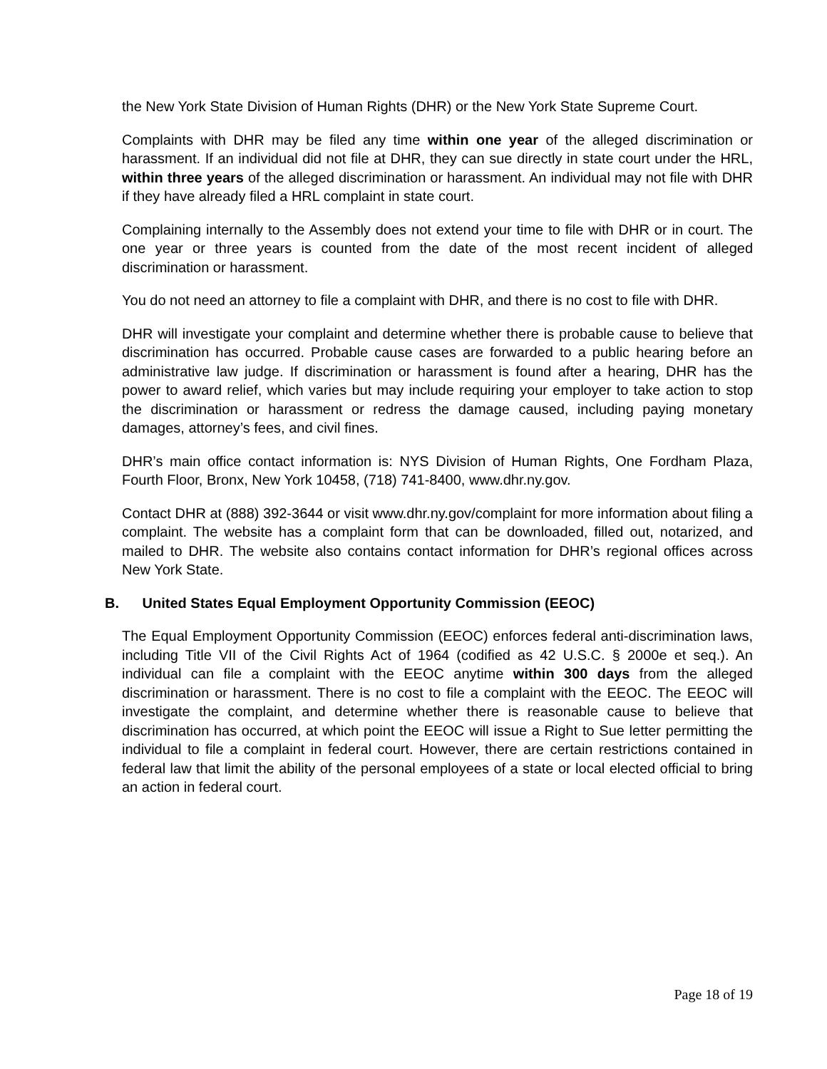the New York State Division of Human Rights (DHR) or the New York State Supreme Court.
Complaints with DHR may be filed any time within one year of the alleged discrimination or harassment. If an individual did not file at DHR, they can sue directly in state court under the HRL, within three years of the alleged discrimination or harassment. An individual may not file with DHR if they have already filed a HRL complaint in state court.
Complaining internally to the Assembly does not extend your time to file with DHR or in court. The one year or three years is counted from the date of the most recent incident of alleged discrimination or harassment.
You do not need an attorney to file a complaint with DHR, and there is no cost to file with DHR.
DHR will investigate your complaint and determine whether there is probable cause to believe that discrimination has occurred. Probable cause cases are forwarded to a public hearing before an administrative law judge. If discrimination or harassment is found after a hearing, DHR has the power to award relief, which varies but may include requiring your employer to take action to stop the discrimination or harassment or redress the damage caused, including paying monetary damages, attorney’s fees, and civil fines.
DHR’s main office contact information is: NYS Division of Human Rights, One Fordham Plaza, Fourth Floor, Bronx, New York 10458, (718) 741-8400, www.dhr.ny.gov.
Contact DHR at (888) 392-3644 or visit www.dhr.ny.gov/complaint for more information about filing a complaint. The website has a complaint form that can be downloaded, filled out, notarized, and mailed to DHR. The website also contains contact information for DHR’s regional offices across New York State.
B. United States Equal Employment Opportunity Commission (EEOC)
The Equal Employment Opportunity Commission (EEOC) enforces federal anti-discrimination laws, including Title VII of the Civil Rights Act of 1964 (codified as 42 U.S.C. § 2000e et seq.). An individual can file a complaint with the EEOC anytime within 300 days from the alleged discrimination or harassment. There is no cost to file a complaint with the EEOC. The EEOC will investigate the complaint, and determine whether there is reasonable cause to believe that discrimination has occurred, at which point the EEOC will issue a Right to Sue letter permitting the individual to file a complaint in federal court. However, there are certain restrictions contained in federal law that limit the ability of the personal employees of a state or local elected official to bring an action in federal court.
Page 18 of 19